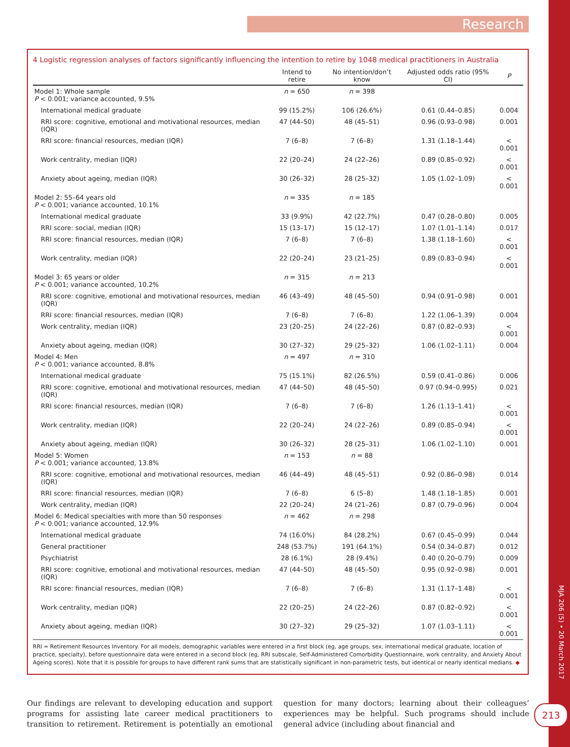Research
4 Logistic regression analyses of factors significantly influencing the intention to retire by 1048 medical practitioners in Australia
| | Intend to retire | No intention/don’t know | Adjusted odds ratio (95% CI) | P |
| --- | --- | --- | --- | --- |
| Model 1: Whole sample P < 0.001; variance accounted, 9.5% | n = 650 | n = 398 | | |
| International medical graduate | 99 (15.2%) | 106 (26.6%) | 0.61 (0.44–0.85) | 0.004 |
| RRI score: cognitive, emotional and motivational resources, median (IQR) | 47 (44–50) | 48 (45–51) | 0.96 (0.93–0.98) | 0.001 |
| RRI score: financial resources, median (IQR) | 7 (6–8) | 7 (6–8) | 1.31 (1.18–1.44) | < 0.001 |
| Work centrality, median (IQR) | 22 (20–24) | 24 (22–26) | 0.89 (0.85–0.92) | < 0.001 |
| Anxiety about ageing, median (IQR) | 30 (26–32) | 28 (25–32) | 1.05 (1.02–1.09) | < 0.001 |
| Model 2: 55–64 years old P < 0.001; variance accounted, 10.1% | n = 335 | n = 185 | | |
| International medical graduate | 33 (9.9%) | 42 (22.7%) | 0.47 (0.28–0.80) | 0.005 |
| RRI score: social, median (IQR) | 15 (13–17) | 15 (12–17) | 1.07 (1.01–1.14) | 0.017 |
| RRI score: financial resources, median (IQR) | 7 (6–8) | 7 (6–8) | 1.38 (1.18–1.60) | < 0.001 |
| Work centrality, median (IQR) | 22 (20–24) | 23 (21–25) | 0.89 (0.83–0.94) | < 0.001 |
| Model 3: 65 years or older P < 0.001; variance accounted, 10.2% | n = 315 | n = 213 | | |
| RRI score: cognitive, emotional and motivational resources, median (IQR) | 46 (43–49) | 48 (45–50) | 0.94 (0.91–0.98) | 0.001 |
| RRI score: financial resources, median (IQR) | 7 (6–8) | 7 (6–8) | 1.22 (1.06–1.39) | 0.004 |
| Work centrality, median (IQR) | 23 (20–25) | 24 (22–26) | 0.87 (0.82–0.93) | < 0.001 |
| Anxiety about ageing, median (IQR) | 30 (27–32) | 29 (25–32) | 1.06 (1.02–1.11) | 0.004 |
| Model 4: Men P < 0.001; variance accounted, 8.8% | n = 497 | n = 310 | | |
| International medical graduate | 75 (15.1%) | 82 (26.5%) | 0.59 (0.41–0.86) | 0.006 |
| RRI score: cognitive, emotional and motivational resources, median (IQR) | 47 (44–50) | 48 (45–50) | 0.97 (0.94–0.995) | 0.021 |
| RRI score: financial resources, median (IQR) | 7 (6–8) | 7 (6–8) | 1.26 (1.13–1.41) | < 0.001 |
| Work centrality, median (IQR) | 22 (20–24) | 24 (22–26) | 0.89 (0.85–0.94) | < 0.001 |
| Anxiety about ageing, median (IQR) | 30 (26–32) | 28 (25–31) | 1.06 (1.02–1.10) | 0.001 |
| Model 5: Women P < 0.001; variance accounted, 13.8% | n = 153 | n = 88 | | |
| RRI score: cognitive, emotional and motivational resources, median (IQR) | 46 (44–49) | 48 (45–51) | 0.92 (0.86–0.98) | 0.014 |
| RRI score: financial resources, median (IQR) | 7 (6–8) | 6 (5–8) | 1.48 (1.18–1.85) | 0.001 |
| Work centrality, median (IQR) | 22 (20–24) | 24 (21–26) | 0.87 (0.79–0.96) | 0.004 |
| Model 6: Medical specialties with more than 50 responses P < 0.001; variance accounted, 12.9% | n = 462 | n = 298 | | |
| International medical graduate | 74 (16.0%) | 84 (28.2%) | 0.67 (0.45–0.99) | 0.044 |
| General practitioner | 248 (53.7%) | 191 (64.1%) | 0.54 (0.34–0.87) | 0.012 |
| Psychiatrist | 28 (6.1%) | 28 (9.4%) | 0.40 (0.20–0.79) | 0.009 |
| RRI score: cognitive, emotional and motivational resources, median (IQR) | 47 (44–50) | 48 (45–50) | 0.95 (0.92–0.98) | 0.001 |
| RRI score: financial resources, median (IQR) | 7 (6–8) | 7 (6–8) | 1.31 (1.17–1.48) | < 0.001 |
| Work centrality, median (IQR) | 22 (20–25) | 24 (22–26) | 0.87 (0.82–0.92) | < 0.001 |
| Anxiety about ageing, median (IQR) | 30 (27–32) | 29 (25–32) | 1.07 (1.03–1.11) | < 0.001 |
RRI = Retirement Resources Inventory. For all models, demographic variables were entered in a first block (eg, age groups, sex, international medical graduate, location of practice, specialty), before questionnaire data were entered in a second block (eg, RRI subscale, Self-Administered Comorbidity Questionnaire, work centrality, and Anxiety About Ageing scores). Note that it is possible for groups to have different rank sums that are statistically significant in non-parametric tests, but identical or nearly identical medians. ◆
Our findings are relevant to developing education and support programs for assisting late career medical practitioners to transition to retirement. Retirement is potentially an emotional question for many doctors; learning about their colleagues’ experiences may be helpful. Such programs should include general advice (including about financial and
MJA 206 (5) • 20 March 2017
213